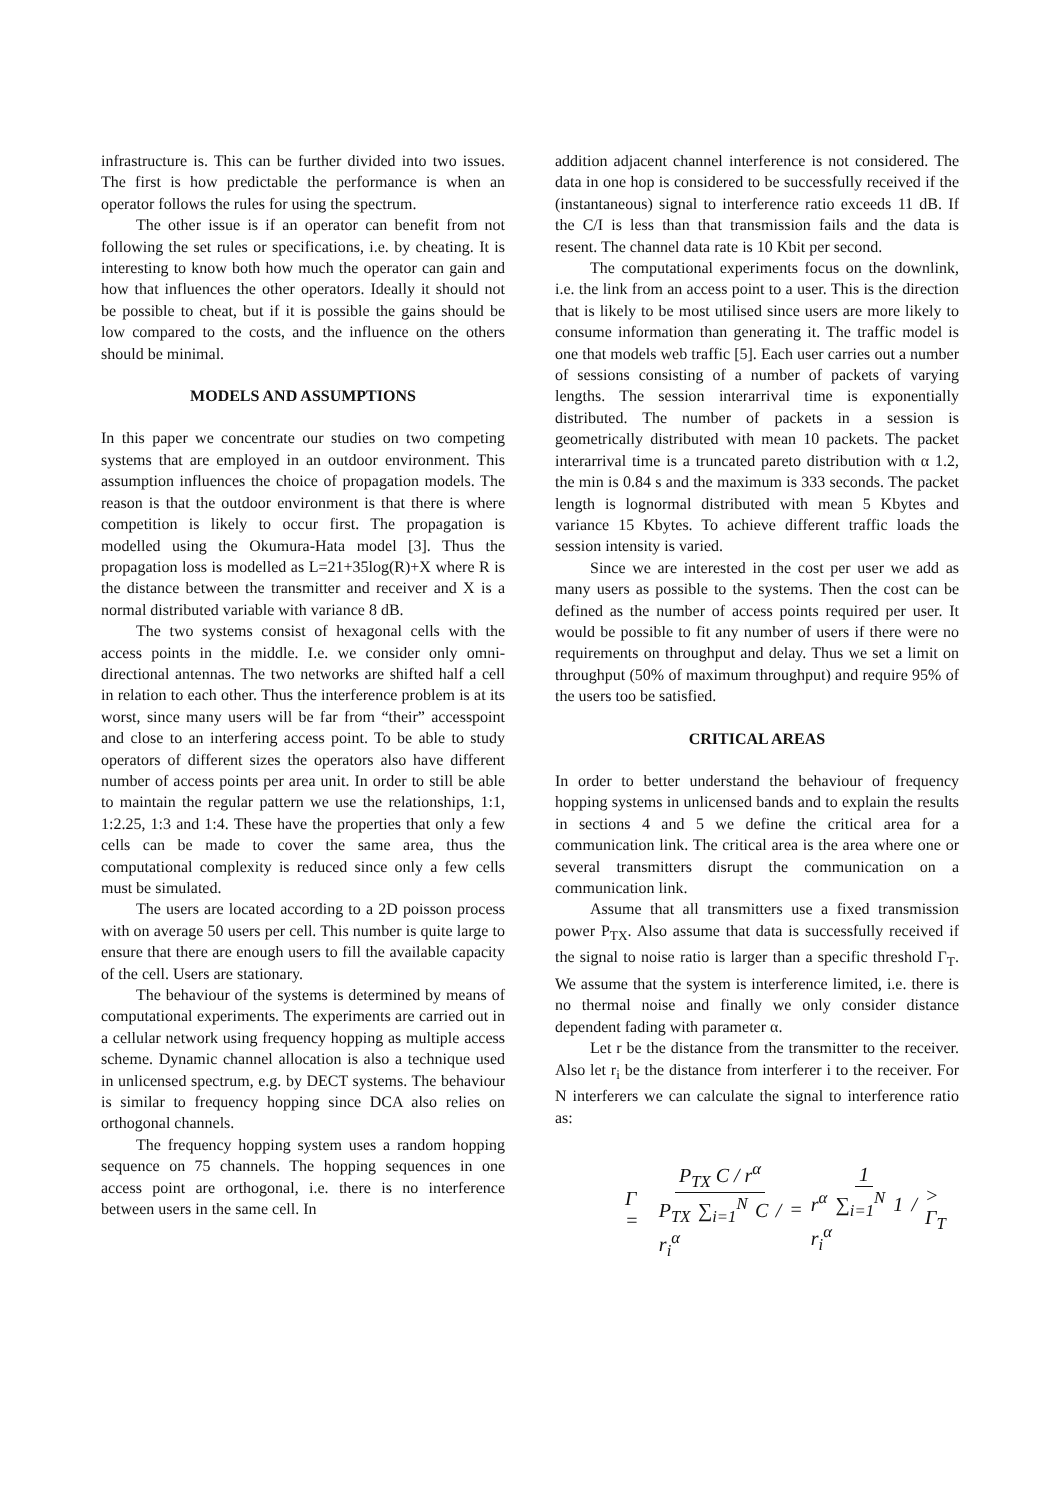infrastructure is. This can be further divided into two issues. The first is how predictable the performance is when an operator follows the rules for using the spectrum.
The other issue is if an operator can benefit from not following the set rules or specifications, i.e. by cheating. It is interesting to know both how much the operator can gain and how that influences the other operators. Ideally it should not be possible to cheat, but if it is possible the gains should be low compared to the costs, and the influence on the others should be minimal.
MODELS AND ASSUMPTIONS
In this paper we concentrate our studies on two competing systems that are employed in an outdoor environment. This assumption influences the choice of propagation models. The reason is that the outdoor environment is that there is where competition is likely to occur first. The propagation is modelled using the Okumura-Hata model [3]. Thus the propagation loss is modelled as L=21+35log(R)+X where R is the distance between the transmitter and receiver and X is a normal distributed variable with variance 8 dB.
The two systems consist of hexagonal cells with the access points in the middle. I.e. we consider only omni-directional antennas. The two networks are shifted half a cell in relation to each other. Thus the interference problem is at its worst, since many users will be far from “their” accesspoint and close to an interfering access point. To be able to study operators of different sizes the operators also have different number of access points per area unit. In order to still be able to maintain the regular pattern we use the relationships, 1:1, 1:2.25, 1:3 and 1:4. These have the properties that only a few cells can be made to cover the same area, thus the computational complexity is reduced since only a few cells must be simulated.
The users are located according to a 2D poisson process with on average 50 users per cell. This number is quite large to ensure that there are enough users to fill the available capacity of the cell. Users are stationary.
The behaviour of the systems is determined by means of computational experiments. The experiments are carried out in a cellular network using frequency hopping as multiple access scheme. Dynamic channel allocation is also a technique used in unlicensed spectrum, e.g. by DECT systems. The behaviour is similar to frequency hopping since DCA also relies on orthogonal channels.
The frequency hopping system uses a random hopping sequence on 75 channels. The hopping sequences in one access point are orthogonal, i.e. there is no interference between users in the same cell. In
addition adjacent channel interference is not considered. The data in one hop is considered to be successfully received if the (instantaneous) signal to interference ratio exceeds 11 dB. If the C/I is less than that transmission fails and the data is resent. The channel data rate is 10 Kbit per second.
The computational experiments focus on the downlink, i.e. the link from an access point to a user. This is the direction that is likely to be most utilised since users are more likely to consume information than generating it. The traffic model is one that models web traffic [5]. Each user carries out a number of sessions consisting of a number of packets of varying lengths. The session interarrival time is exponentially distributed. The number of packets in a session is geometrically distributed with mean 10 packets. The packet interarrival time is a truncated pareto distribution with α 1.2, the min is 0.84 s and the maximum is 333 seconds. The packet length is lognormal distributed with mean 5 Kbytes and variance 15 Kbytes. To achieve different traffic loads the session intensity is varied.
Since we are interested in the cost per user we add as many users as possible to the systems. Then the cost can be defined as the number of access points required per user. It would be possible to fit any number of users if there were no requirements on throughput and delay. Thus we set a limit on throughput (50% of maximum throughput) and require 95% of the users too be satisfied.
CRITICAL AREAS
In order to better understand the behaviour of frequency hopping systems in unlicensed bands and to explain the results in sections 4 and 5 we define the critical area for a communication link. The critical area is the area where one or several transmitters disrupt the communication on a communication link.
Assume that all transmitters use a fixed transmission power P<sub>TX</sub>. Also assume that data is successfully received if the signal to noise ratio is larger than a specific threshold Γ<sub>T</sub>. We assume that the system is interference limited, i.e. there is no thermal noise and finally we only consider distance dependent fading with parameter α.
Let r be the distance from the transmitter to the receiver. Also let r<sub>i</sub> be the distance from interferer i to the receiver. For N interferers we can calculate the signal to interference ratio as:
Γ = P<sub>TX</sub> C / r<sup>α</sup> P<sub>TX</sub> ∑<sub>i=1</sub><sup>N</sup> C / r<sub>i</sub><sup>α</sup> = 1 r<sup>α</sup> ∑<sub>i=1</sub><sup>N</sup> 1 / r<sub>i</sub><sup>α</sup> > Γ<sub>T</sub>